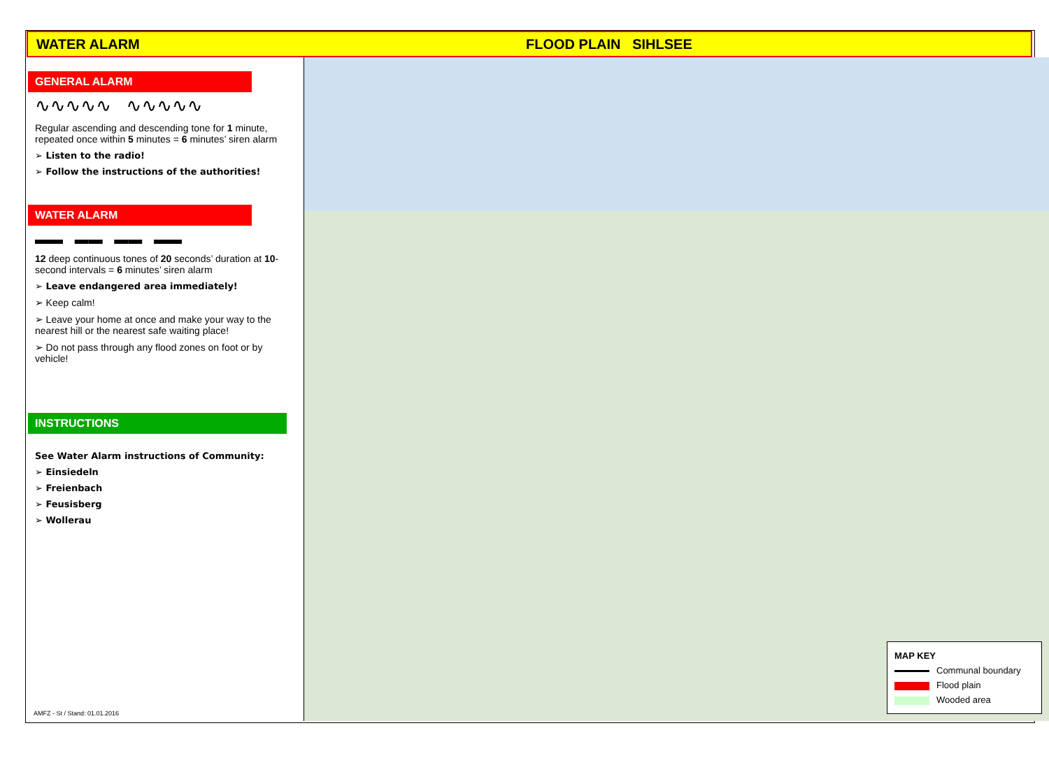WATER ALARM FLOOD PLAIN SIHLSEE
GENERAL ALARM
∿∿∿∿∿ ∿∿∿∿∿
Regular ascending and descending tone for 1 minute, repeated once within 5 minutes = 6 minutes’ siren alarm
➢ Listen to the radio!
➢ Follow the instructions of the authorities!
WATER ALARM
▬▬ ▬▬ ▬▬ ▬▬
12 deep continuous tones of 20 seconds’ duration at 10-second intervals = 6 minutes’ siren alarm
➢ Leave endangered area immediately!
➢ Keep calm!
➢ Leave your home at once and make your way to the nearest hill or the nearest safe waiting place!
➢ Do not pass through any flood zones on foot or by vehicle!
INSTRUCTIONS
See Water Alarm instructions of Community:
➢ Einsiedeln
➢ Freienbach
➢ Feusisberg
➢ Wollerau
AMFZ - St / Stand: 01.01.2016
MAP KEY
Communal boundary
Flood plain
Wooded area